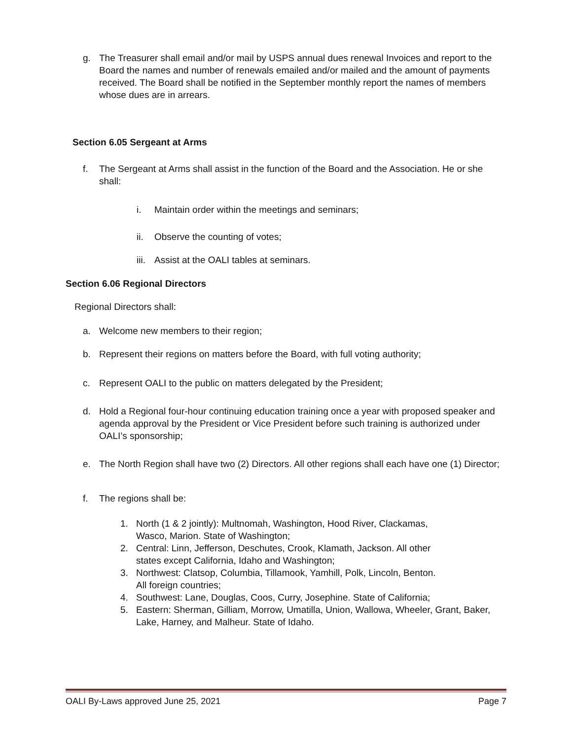g. The Treasurer shall email and/or mail by USPS annual dues renewal Invoices and report to the Board the names and number of renewals emailed and/or mailed and the amount of payments received. The Board shall be notified in the September monthly report the names of members whose dues are in arrears.
Section 6.05 Sergeant at Arms
f. The Sergeant at Arms shall assist in the function of the Board and the Association. He or she shall:
i. Maintain order within the meetings and seminars;
ii. Observe the counting of votes;
iii. Assist at the OALI tables at seminars.
Section 6.06 Regional Directors
Regional Directors shall:
a. Welcome new members to their region;
b. Represent their regions on matters before the Board, with full voting authority;
c. Represent OALI to the public on matters delegated by the President;
d. Hold a Regional four-hour continuing education training once a year with proposed speaker and agenda approval by the President or Vice President before such training is authorized under OALI’s sponsorship;
e. The North Region shall have two (2) Directors. All other regions shall each have one (1) Director;
f. The regions shall be:
1. North (1 & 2 jointly): Multnomah, Washington, Hood River, Clackamas,
Wasco, Marion. State of Washington;
2. Central: Linn, Jefferson, Deschutes, Crook, Klamath, Jackson. All other
states except California, Idaho and Washington;
3. Northwest: Clatsop, Columbia, Tillamook, Yamhill, Polk, Lincoln, Benton.
All foreign countries;
4. Southwest: Lane, Douglas, Coos, Curry, Josephine. State of California;
5. Eastern: Sherman, Gilliam, Morrow, Umatilla, Union, Wallowa, Wheeler, Grant, Baker, Lake, Harney, and Malheur. State of Idaho.
OALI By-Laws approved June 25, 2021 Page 7